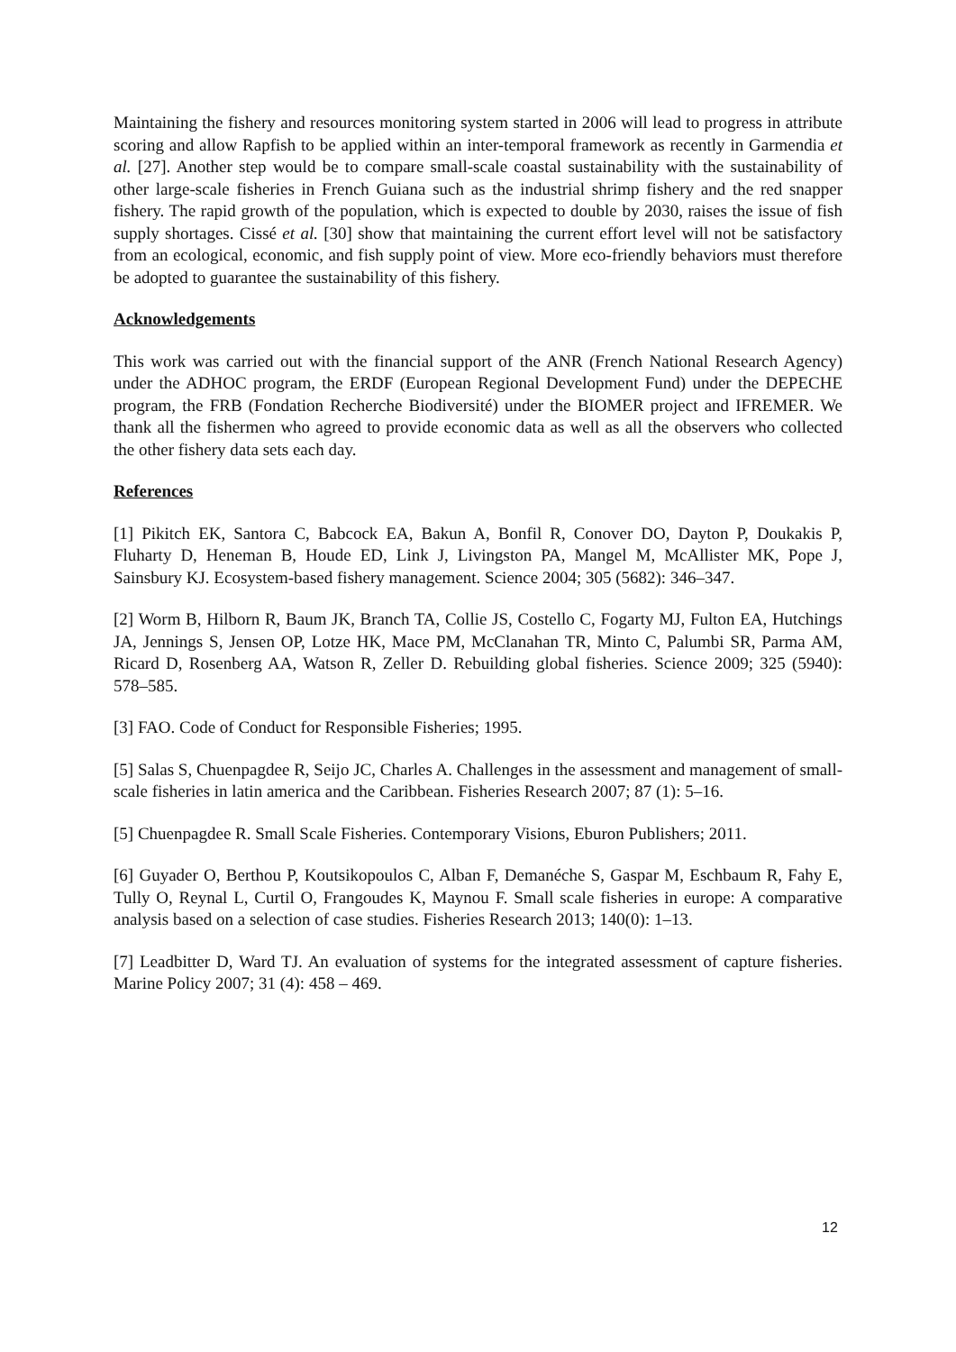Maintaining the fishery and resources monitoring system started in 2006 will lead to progress in attribute scoring and allow Rapfish to be applied within an inter-temporal framework as recently in Garmendia et al. [27]. Another step would be to compare small-scale coastal sustainability with the sustainability of other large-scale fisheries in French Guiana such as the industrial shrimp fishery and the red snapper fishery. The rapid growth of the population, which is expected to double by 2030, raises the issue of fish supply shortages. Cissé et al. [30] show that maintaining the current effort level will not be satisfactory from an ecological, economic, and fish supply point of view. More eco-friendly behaviors must therefore be adopted to guarantee the sustainability of this fishery.
Acknowledgements
This work was carried out with the financial support of the ANR (French National Research Agency) under the ADHOC program, the ERDF (European Regional Development Fund) under the DEPECHE program, the FRB (Fondation Recherche Biodiversité) under the BIOMER project and IFREMER. We thank all the fishermen who agreed to provide economic data as well as all the observers who collected the other fishery data sets each day.
References
[1] Pikitch EK, Santora C, Babcock EA, Bakun A, Bonfil R, Conover DO, Dayton P, Doukakis P, Fluharty D, Heneman B, Houde ED, Link J, Livingston PA, Mangel M, McAllister MK, Pope J, Sainsbury KJ. Ecosystem-based fishery management. Science 2004; 305 (5682): 346–347.
[2] Worm B, Hilborn R, Baum JK, Branch TA, Collie JS, Costello C, Fogarty MJ, Fulton EA, Hutchings JA, Jennings S, Jensen OP, Lotze HK, Mace PM, McClanahan TR, Minto C, Palumbi SR, Parma AM, Ricard D, Rosenberg AA, Watson R, Zeller D. Rebuilding global fisheries. Science 2009; 325 (5940): 578–585.
[3] FAO. Code of Conduct for Responsible Fisheries; 1995.
[5] Salas S, Chuenpagdee R, Seijo JC, Charles A. Challenges in the assessment and management of small-scale fisheries in latin america and the Caribbean. Fisheries Research 2007; 87 (1): 5–16.
[5] Chuenpagdee R. Small Scale Fisheries. Contemporary Visions, Eburon Publishers; 2011.
[6] Guyader O, Berthou P, Koutsikopoulos C, Alban F, Demanéche S, Gaspar M, Eschbaum R, Fahy E, Tully O, Reynal L, Curtil O, Frangoudes K, Maynou F. Small scale fisheries in europe: A comparative analysis based on a selection of case studies. Fisheries Research 2013; 140(0): 1–13.
[7] Leadbitter D, Ward TJ. An evaluation of systems for the integrated assessment of capture fisheries. Marine Policy 2007; 31 (4): 458 – 469.
12